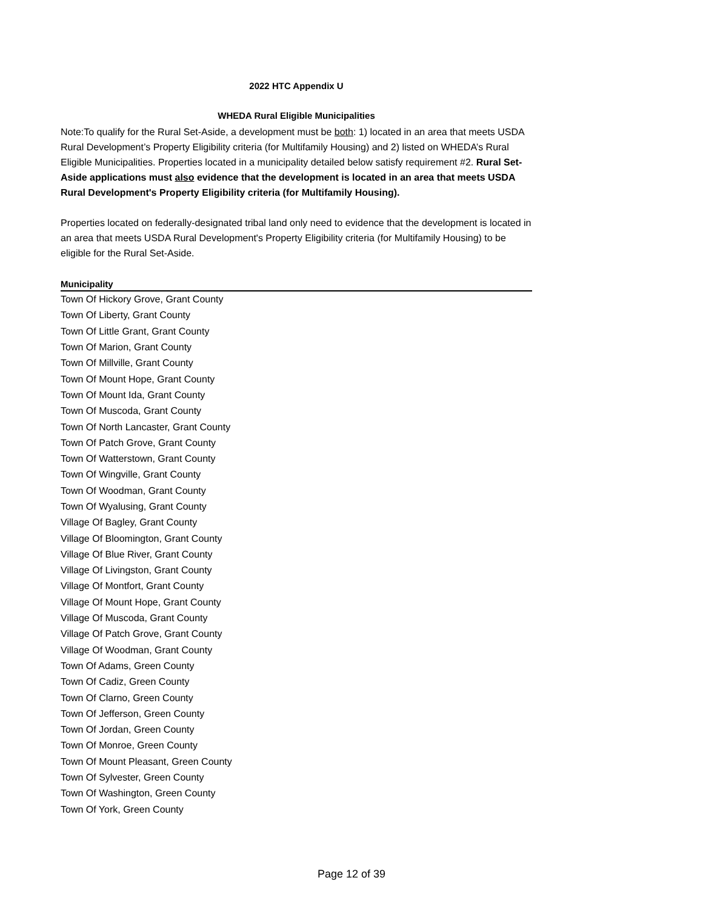2022 HTC Appendix U
WHEDA Rural Eligible Municipalities
Note:To qualify for the Rural Set-Aside, a development must be both: 1) located in an area that meets USDA Rural Development’s Property Eligibility criteria (for Multifamily Housing) and 2) listed on WHEDA’s Rural Eligible Municipalities. Properties located in a municipality detailed below satisfy requirement #2. Rural Set-Aside applications must also evidence that the development is located in an area that meets USDA Rural Development's Property Eligibility criteria (for Multifamily Housing).
Properties located on federally-designated tribal land only need to evidence that the development is located in an area that meets USDA Rural Development's Property Eligibility criteria (for Multifamily Housing) to be eligible for the Rural Set-Aside.
| Municipality |
| --- |
| Town Of Hickory Grove, Grant County |
| Town Of Liberty, Grant County |
| Town Of Little Grant, Grant County |
| Town Of Marion, Grant County |
| Town Of Millville, Grant County |
| Town Of Mount Hope, Grant County |
| Town Of Mount Ida, Grant County |
| Town Of Muscoda, Grant County |
| Town Of North Lancaster, Grant County |
| Town Of Patch Grove, Grant County |
| Town Of Watterstown, Grant County |
| Town Of Wingville, Grant County |
| Town Of Woodman, Grant County |
| Town Of Wyalusing, Grant County |
| Village Of Bagley, Grant County |
| Village Of Bloomington, Grant County |
| Village Of Blue River, Grant County |
| Village Of Livingston, Grant County |
| Village Of Montfort, Grant County |
| Village Of Mount Hope, Grant County |
| Village Of Muscoda, Grant County |
| Village Of Patch Grove, Grant County |
| Village Of Woodman, Grant County |
| Town Of Adams, Green County |
| Town Of Cadiz, Green County |
| Town Of Clarno, Green County |
| Town Of Jefferson, Green County |
| Town Of Jordan, Green County |
| Town Of Monroe, Green County |
| Town Of Mount Pleasant, Green County |
| Town Of Sylvester, Green County |
| Town Of Washington, Green County |
| Town Of York, Green County |
Page 12 of 39